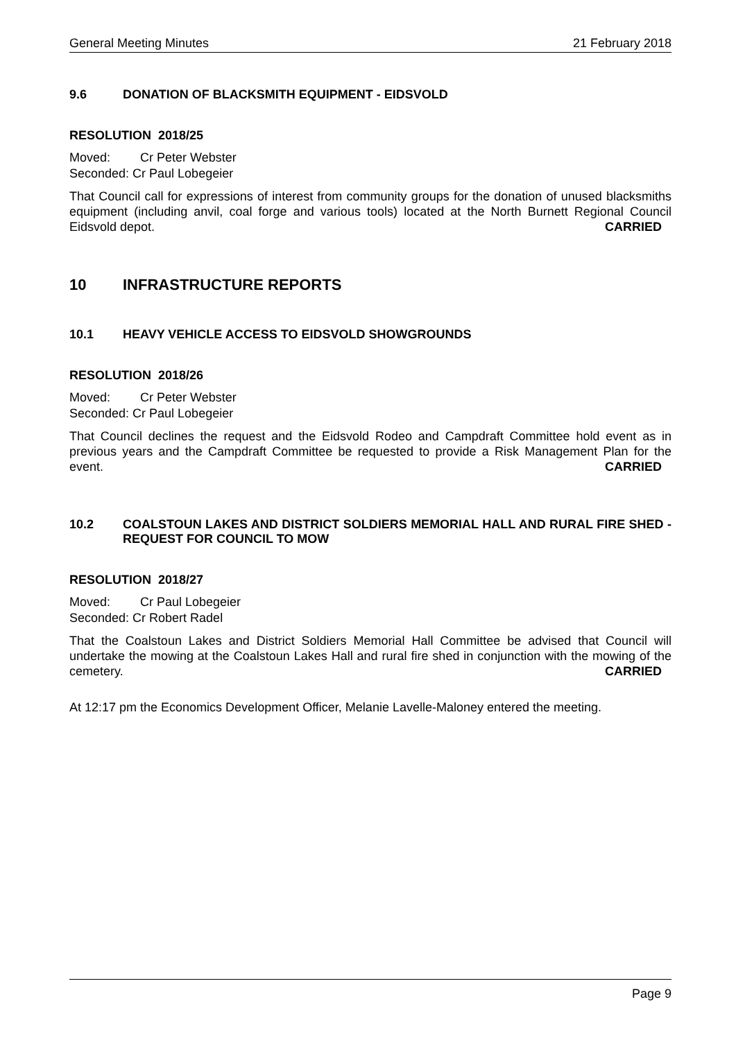General Meeting Minutes 21 February 2018
9.6 DONATION OF BLACKSMITH EQUIPMENT - EIDSVOLD
RESOLUTION 2018/25
Moved: Cr Peter Webster
Seconded: Cr Paul Lobegeier
That Council call for expressions of interest from community groups for the donation of unused blacksmiths equipment (including anvil, coal forge and various tools) located at the North Burnett Regional Council Eidsvold depot. CARRIED
10 INFRASTRUCTURE REPORTS
10.1 HEAVY VEHICLE ACCESS TO EIDSVOLD SHOWGROUNDS
RESOLUTION 2018/26
Moved: Cr Peter Webster
Seconded: Cr Paul Lobegeier
That Council declines the request and the Eidsvold Rodeo and Campdraft Committee hold event as in previous years and the Campdraft Committee be requested to provide a Risk Management Plan for the event. CARRIED
10.2 COALSTOUN LAKES AND DISTRICT SOLDIERS MEMORIAL HALL AND RURAL FIRE SHED - REQUEST FOR COUNCIL TO MOW
RESOLUTION 2018/27
Moved: Cr Paul Lobegeier
Seconded: Cr Robert Radel
That the Coalstoun Lakes and District Soldiers Memorial Hall Committee be advised that Council will undertake the mowing at the Coalstoun Lakes Hall and rural fire shed in conjunction with the mowing of the cemetery. CARRIED
At 12:17 pm the Economics Development Officer, Melanie Lavelle-Maloney entered the meeting.
Page 9